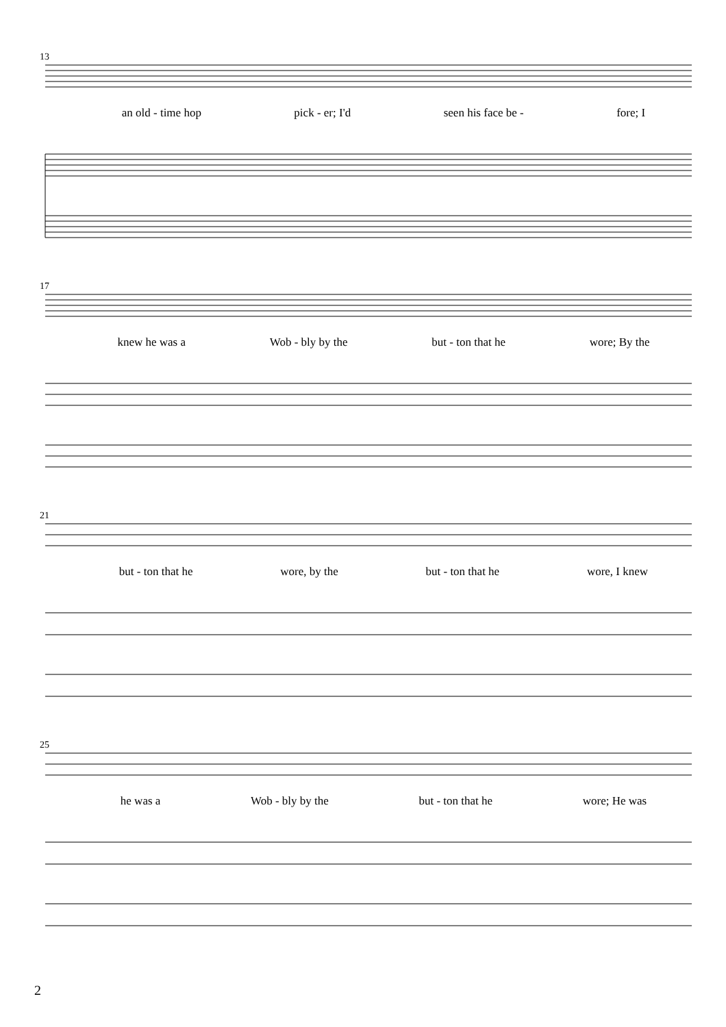13
an old - time hop pick - er; I'd seen his face be - fore; I
17
knew he was a Wob - bly by the but - ton that he wore; By the
21
but - ton that he wore, by the but - ton that he wore, I knew
25
he was a Wob - bly by the but - ton that he wore; He was
2